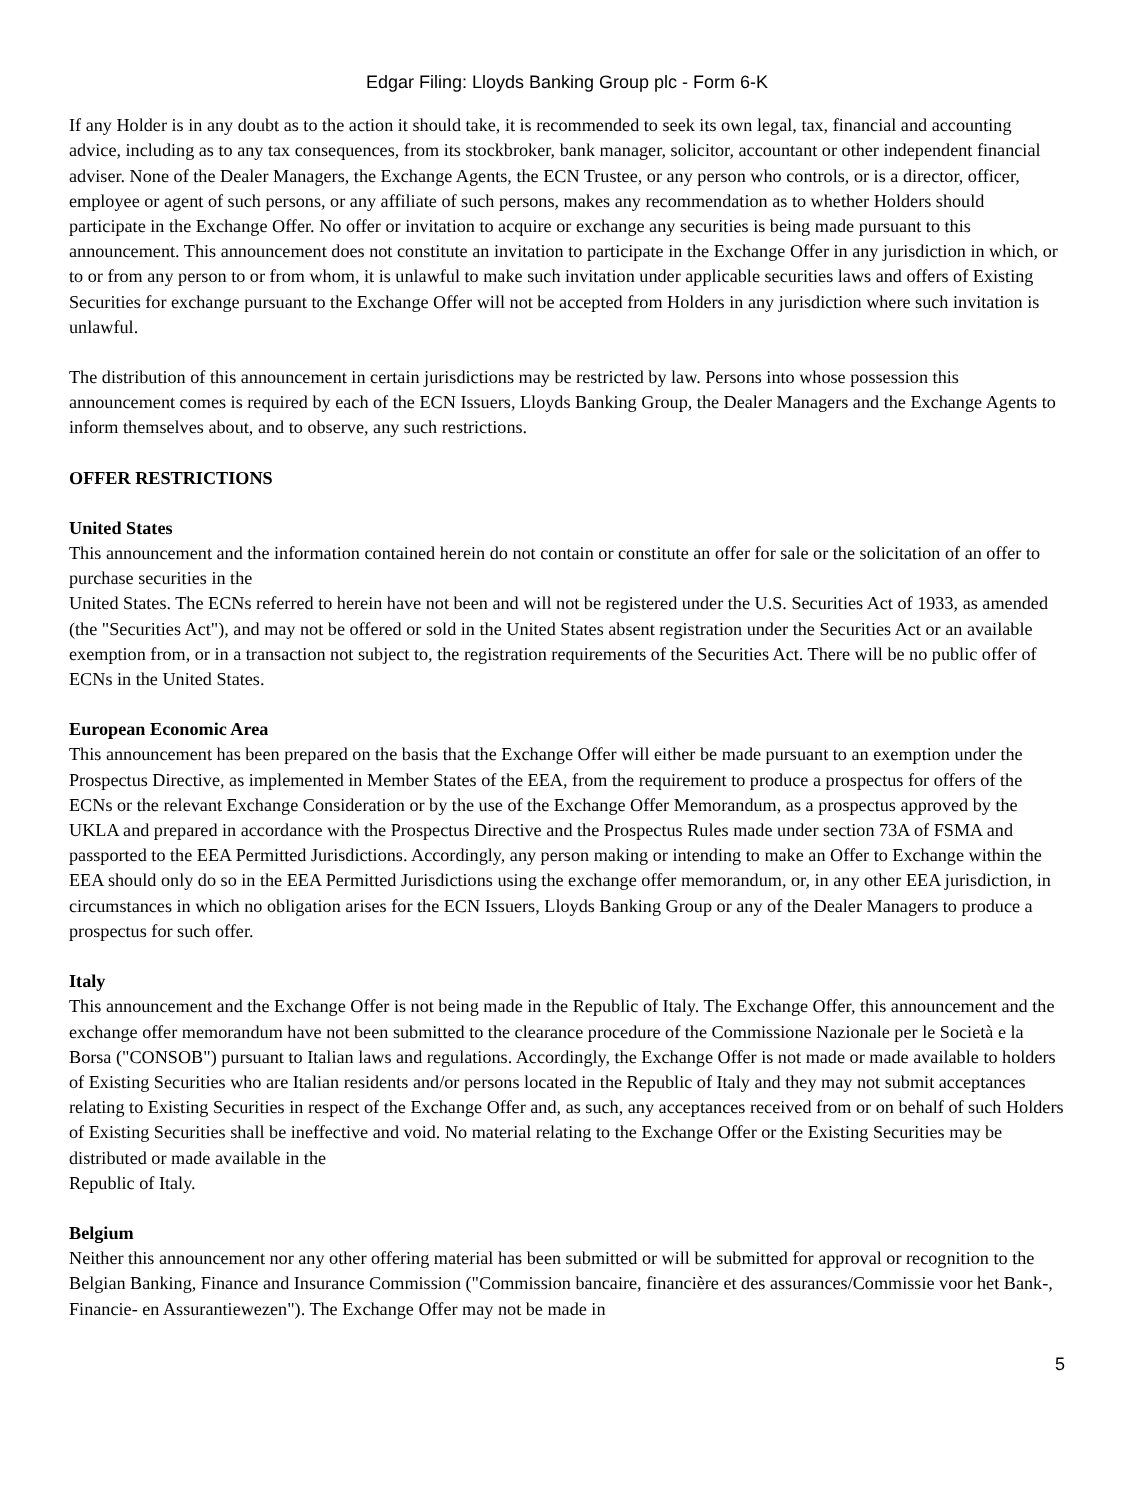Edgar Filing: Lloyds Banking Group plc - Form 6-K
If any Holder is in any doubt as to the action it should take, it is recommended to seek its own legal, tax, financial and accounting advice, including as to any tax consequences, from its stockbroker, bank manager, solicitor, accountant or other independent financial adviser. None of the Dealer Managers, the Exchange Agents, the ECN Trustee, or any person who controls, or is a director, officer, employee or agent of such persons, or any affiliate of such persons, makes any recommendation as to whether Holders should participate in the Exchange Offer. No offer or invitation to acquire or exchange any securities is being made pursuant to this announcement. This announcement does not constitute an invitation to participate in the Exchange Offer in any jurisdiction in which, or to or from any person to or from whom, it is unlawful to make such invitation under applicable securities laws and offers of Existing Securities for exchange pursuant to the Exchange Offer will not be accepted from Holders in any jurisdiction where such invitation is unlawful.
The distribution of this announcement in certain jurisdictions may be restricted by law. Persons into whose possession this announcement comes is required by each of the ECN Issuers, Lloyds Banking Group, the Dealer Managers and the Exchange Agents to inform themselves about, and to observe, any such restrictions.
OFFER RESTRICTIONS
United States
This announcement and the information contained herein do not contain or constitute an offer for sale or the solicitation of an offer to purchase securities in the
United States. The ECNs referred to herein have not been and will not be registered under the U.S. Securities Act of 1933, as amended (the "Securities Act"), and may not be offered or sold in the United States absent registration under the Securities Act or an available exemption from, or in a transaction not subject to, the registration requirements of the Securities Act. There will be no public offer of ECNs in the United States.
European Economic Area
This announcement has been prepared on the basis that the Exchange Offer will either be made pursuant to an exemption under the Prospectus Directive, as implemented in Member States of the EEA, from the requirement to produce a prospectus for offers of the ECNs or the relevant Exchange Consideration or by the use of the Exchange Offer Memorandum, as a prospectus approved by the UKLA and prepared in accordance with the Prospectus Directive and the Prospectus Rules made under section 73A of FSMA and passported to the EEA Permitted Jurisdictions. Accordingly, any person making or intending to make an Offer to Exchange within the EEA should only do so in the EEA Permitted Jurisdictions using the exchange offer memorandum, or, in any other EEA jurisdiction, in circumstances in which no obligation arises for the ECN Issuers, Lloyds Banking Group or any of the Dealer Managers to produce a prospectus for such offer.
Italy
This announcement and the Exchange Offer is not being made in the Republic of Italy. The Exchange Offer, this announcement and the exchange offer memorandum have not been submitted to the clearance procedure of the Commissione Nazionale per le Società e la Borsa ("CONSOB") pursuant to Italian laws and regulations. Accordingly, the Exchange Offer is not made or made available to holders of Existing Securities who are Italian residents and/or persons located in the Republic of Italy and they may not submit acceptances relating to Existing Securities in respect of the Exchange Offer and, as such, any acceptances received from or on behalf of such Holders of Existing Securities shall be ineffective and void. No material relating to the Exchange Offer or the Existing Securities may be distributed or made available in the
Republic of Italy.
Belgium
Neither this announcement nor any other offering material has been submitted or will be submitted for approval or recognition to the Belgian Banking, Finance and Insurance Commission ("Commission bancaire, financière et des assurances/Commissie voor het Bank-, Financie- en Assurantiewezen"). The Exchange Offer may not be made in
5